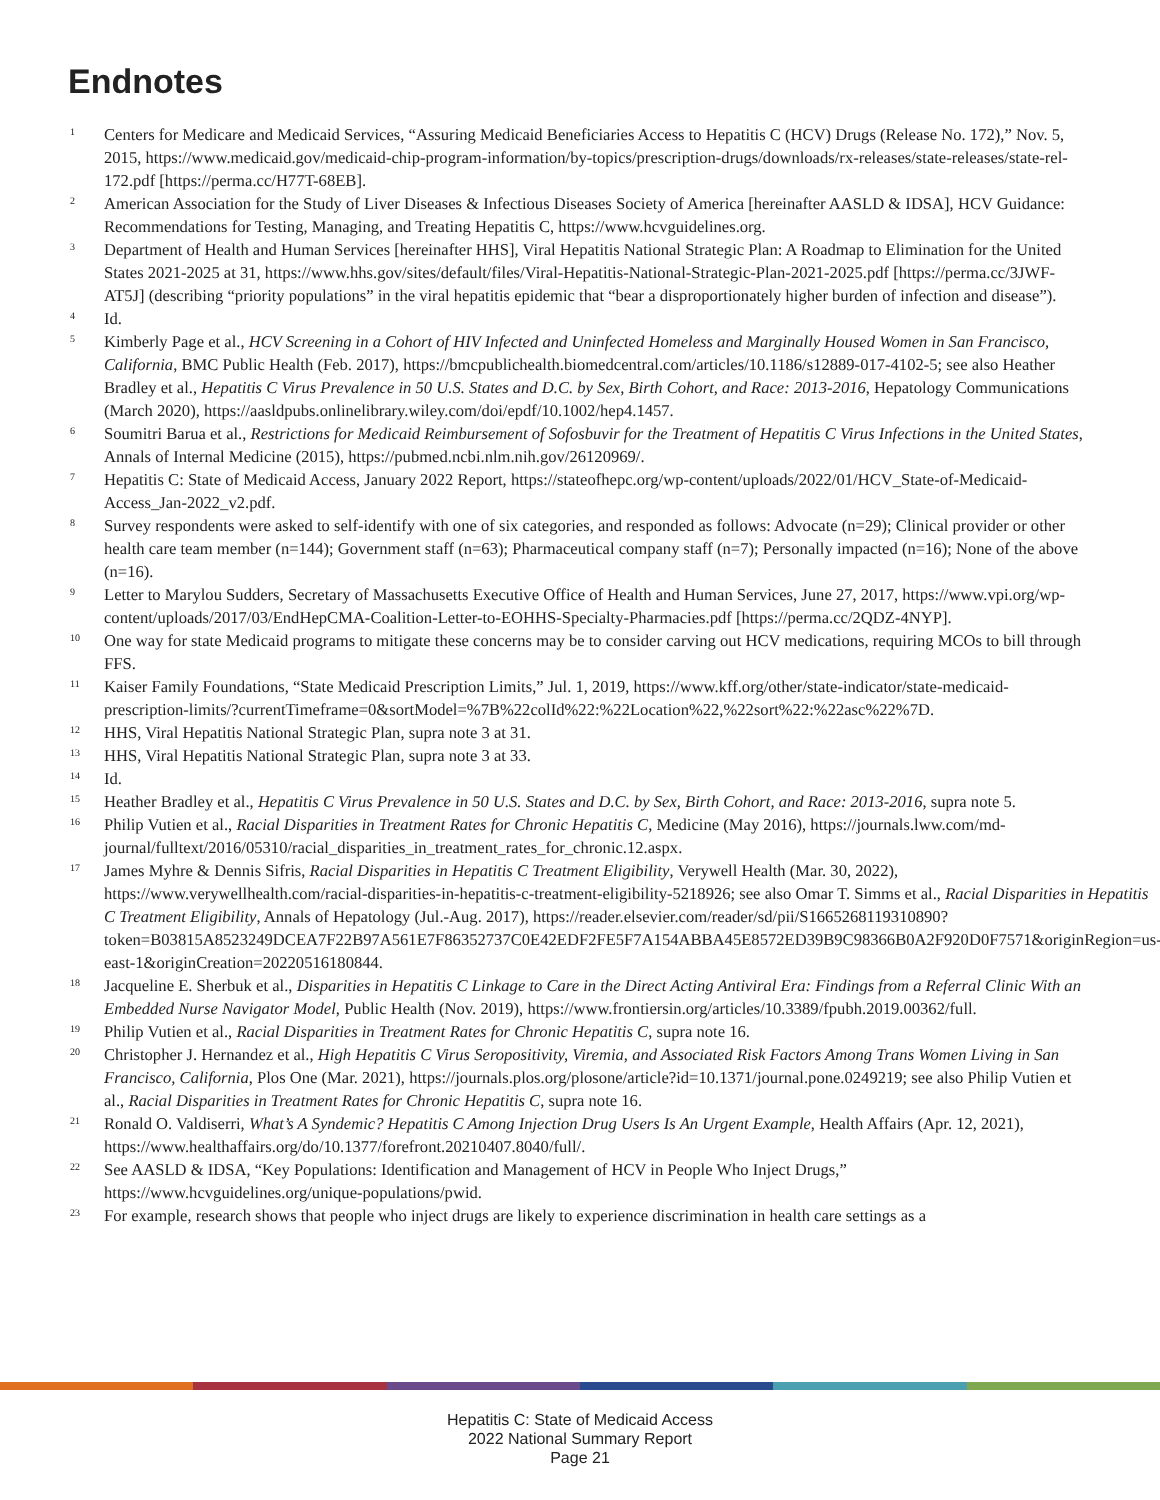Endnotes
1 Centers for Medicare and Medicaid Services, “Assuring Medicaid Beneficiaries Access to Hepatitis C (HCV) Drugs (Release No. 172),” Nov. 5, 2015, https://www.medicaid.gov/medicaid-chip-program-information/by-topics/prescription-drugs/downloads/rx-releases/state-releases/state-rel-172.pdf [https://perma.cc/H77T-68EB].
2 American Association for the Study of Liver Diseases & Infectious Diseases Society of America [hereinafter AASLD & IDSA], HCV Guidance: Recommendations for Testing, Managing, and Treating Hepatitis C, https://www.hcvguidelines.org.
3 Department of Health and Human Services [hereinafter HHS], Viral Hepatitis National Strategic Plan: A Roadmap to Elimination for the United States 2021-2025 at 31, https://www.hhs.gov/sites/default/files/Viral-Hepatitis-National-Strategic-Plan-2021-2025.pdf [https://perma.cc/3JWF-AT5J] (describing “priority populations” in the viral hepatitis epidemic that “bear a disproportionately higher burden of infection and disease”).
4 Id.
5 Kimberly Page et al., HCV Screening in a Cohort of HIV Infected and Uninfected Homeless and Marginally Housed Women in San Francisco, California, BMC Public Health (Feb. 2017), https://bmcpublichealth.biomedcentral.com/articles/10.1186/s12889-017-4102-5; see also Heather Bradley et al., Hepatitis C Virus Prevalence in 50 U.S. States and D.C. by Sex, Birth Cohort, and Race: 2013-2016, Hepatology Communications (March 2020), https://aasldpubs.onlinelibrary.wiley.com/doi/epdf/10.1002/hep4.1457.
6 Soumitri Barua et al., Restrictions for Medicaid Reimbursement of Sofosbuvir for the Treatment of Hepatitis C Virus Infections in the United States, Annals of Internal Medicine (2015), https://pubmed.ncbi.nlm.nih.gov/26120969/.
7 Hepatitis C: State of Medicaid Access, January 2022 Report, https://stateofhepc.org/wp-content/uploads/2022/01/HCV_State-of-Medicaid-Access_Jan-2022_v2.pdf.
8 Survey respondents were asked to self-identify with one of six categories, and responded as follows: Advocate (n=29); Clinical provider or other health care team member (n=144); Government staff (n=63); Pharmaceutical company staff (n=7); Personally impacted (n=16); None of the above (n=16).
9 Letter to Marylou Sudders, Secretary of Massachusetts Executive Office of Health and Human Services, June 27, 2017, https://www.vpi.org/wp-content/uploads/2017/03/EndHepCMA-Coalition-Letter-to-EOHHS-Specialty-Pharmacies.pdf [https://perma.cc/2QDZ-4NYP].
10 One way for state Medicaid programs to mitigate these concerns may be to consider carving out HCV medications, requiring MCOs to bill through FFS.
11 Kaiser Family Foundations, “State Medicaid Prescription Limits,” Jul. 1, 2019, https://www.kff.org/other/state-indicator/state-medicaid-prescription-limits/?currentTimeframe=0&sortModel=%7B%22colId%22:%22Location%22,%22sort%22:%22asc%22%7D.
12 HHS, Viral Hepatitis National Strategic Plan, supra note 3 at 31.
13 HHS, Viral Hepatitis National Strategic Plan, supra note 3 at 33.
14 Id.
15 Heather Bradley et al., Hepatitis C Virus Prevalence in 50 U.S. States and D.C. by Sex, Birth Cohort, and Race: 2013-2016, supra note 5.
16 Philip Vutien et al., Racial Disparities in Treatment Rates for Chronic Hepatitis C, Medicine (May 2016), https://journals.lww.com/md-journal/fulltext/2016/05310/racial_disparities_in_treatment_rates_for_chronic.12.aspx.
17 James Myhre & Dennis Sifris, Racial Disparities in Hepatitis C Treatment Eligibility, Verywell Health (Mar. 30, 2022), https://www.verywellhealth.com/racial-disparities-in-hepatitis-c-treatment-eligibility-5218926; see also Omar T. Simms et al., Racial Disparities in Hepatitis C Treatment Eligibility, Annals of Hepatology (Jul.-Aug. 2017), https://reader.elsevier.com/reader/sd/pii/S1665268119310890?token=B03815A8523249DCEA7F22B97A561E7F86352737C0E42EDF2FE5F7A154ABBA45E8572ED39B9C98366B0A2F920D0F7571&originRegion=us-east-1&originCreation=20220516180844.
18 Jacqueline E. Sherbuk et al., Disparities in Hepatitis C Linkage to Care in the Direct Acting Antiviral Era: Findings from a Referral Clinic With an Embedded Nurse Navigator Model, Public Health (Nov. 2019), https://www.frontiersin.org/articles/10.3389/fpubh.2019.00362/full.
19 Philip Vutien et al., Racial Disparities in Treatment Rates for Chronic Hepatitis C, supra note 16.
20 Christopher J. Hernandez et al., High Hepatitis C Virus Seropositivity, Viremia, and Associated Risk Factors Among Trans Women Living in San Francisco, California, Plos One (Mar. 2021), https://journals.plos.org/plosone/article?id=10.1371/journal.pone.0249219; see also Philip Vutien et al., Racial Disparities in Treatment Rates for Chronic Hepatitis C, supra note 16.
21 Ronald O. Valdiserri, What’s A Syndemic? Hepatitis C Among Injection Drug Users Is An Urgent Example, Health Affairs (Apr. 12, 2021), https://www.healthaffairs.org/do/10.1377/forefront.20210407.8040/full/.
22 See AASLD & IDSA, “Key Populations: Identification and Management of HCV in People Who Inject Drugs,” https://www.hcvguidelines.org/unique-populations/pwid.
23 For example, research shows that people who inject drugs are likely to experience discrimination in health care settings as a
Hepatitis C: State of Medicaid Access
2022 National Summary Report
Page 21